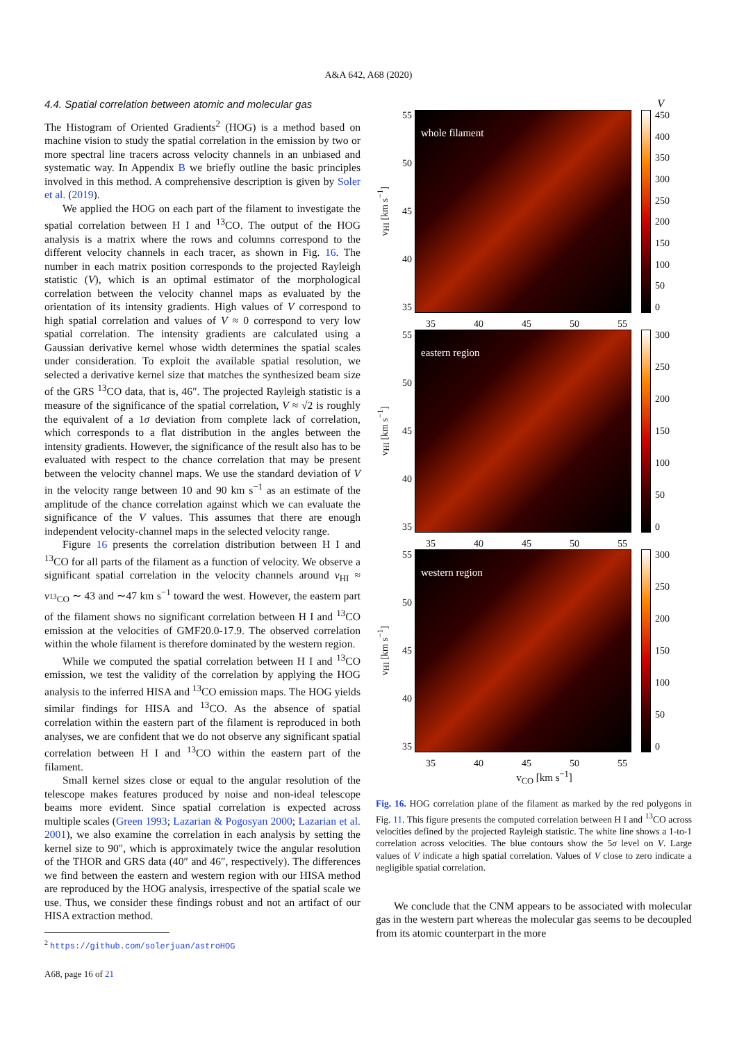A&A 642, A68 (2020)
4.4. Spatial correlation between atomic and molecular gas
The Histogram of Oriented Gradients<sup>2</sup> (HOG) is a method based on machine vision to study the spatial correlation in the emission by two or more spectral line tracers across velocity channels in an unbiased and systematic way. In Appendix B we briefly outline the basic principles involved in this method. A comprehensive description is given by Soler et al. (2019).
We applied the HOG on each part of the filament to investigate the spatial correlation between H I and <sup>13</sup>CO. The output of the HOG analysis is a matrix where the rows and columns correspond to the different velocity channels in each tracer, as shown in Fig. 16. The number in each matrix position corresponds to the projected Rayleigh statistic (V), which is an optimal estimator of the morphological correlation between the velocity channel maps as evaluated by the orientation of its intensity gradients. High values of V correspond to high spatial correlation and values of V ≈ 0 correspond to very low spatial correlation. The intensity gradients are calculated using a Gaussian derivative kernel whose width determines the spatial scales under consideration. To exploit the available spatial resolution, we selected a derivative kernel size that matches the synthesized beam size of the GRS <sup>13</sup>CO data, that is, 46″. The projected Rayleigh statistic is a measure of the significance of the spatial correlation, V ≈ √2 is roughly the equivalent of a 1σ deviation from complete lack of correlation, which corresponds to a flat distribution in the angles between the intensity gradients. However, the significance of the result also has to be evaluated with respect to the chance correlation that may be present between the velocity channel maps. We use the standard deviation of V in the velocity range between 10 and 90 km s<sup>−1</sup> as an estimate of the amplitude of the chance correlation against which we can evaluate the significance of the V values. This assumes that there are enough independent velocity-channel maps in the selected velocity range.
Figure 16 presents the correlation distribution between H I and <sup>13</sup>CO for all parts of the filament as a function of velocity. We observe a significant spatial correlation in the velocity channels around v<sub>HI</sub> ≈ v<sub><sup>13</sup>CO</sub> ∼ 43 and ∼47 km s<sup>−1</sup> toward the west. However, the eastern part of the filament shows no significant correlation between H I and <sup>13</sup>CO emission at the velocities of GMF20.0-17.9. The observed correlation within the whole filament is therefore dominated by the western region.
While we computed the spatial correlation between H I and <sup>13</sup>CO emission, we test the validity of the correlation by applying the HOG analysis to the inferred HISA and <sup>13</sup>CO emission maps. The HOG yields similar findings for HISA and <sup>13</sup>CO. As the absence of spatial correlation within the eastern part of the filament is reproduced in both analyses, we are confident that we do not observe any significant spatial correlation between H I and <sup>13</sup>CO within the eastern part of the filament.
Small kernel sizes close or equal to the angular resolution of the telescope makes features produced by noise and non-ideal telescope beams more evident. Since spatial correlation is expected across multiple scales (Green 1993; Lazarian & Pogosyan 2000; Lazarian et al. 2001), we also examine the correlation in each analysis by setting the kernel size to 90″, which is approximately twice the angular resolution of the THOR and GRS data (40″ and 46″, respectively). The differences we find between the eastern and western region with our HISA method are reproduced by the HOG analysis, irrespective of the spatial scale we use. Thus, we consider these findings robust and not an artifact of our HISA extraction method.
<sup>2</sup> https://github.com/solerjuan/astroHOG
A68, page 16 of 21
V
v<sub>HI</sub> [km s<sup>−1</sup>]
55
50
45
40
35
whole filament
450
400
350
300
250
200
150
100
50
0
35 40 45 50 55
v<sub>HI</sub> [km s<sup>−1</sup>]
55
50
45
40
35
eastern region
300
250
200
150
100
50
0
35 40 45 50 55
v<sub>HI</sub> [km s<sup>−1</sup>]
55
50
45
40
35
western region
300
250
200
150
100
50
0
35 40 45 50 55
v<sub>CO</sub> [km s<sup>−1</sup>]
Fig. 16. HOG correlation plane of the filament as marked by the red polygons in Fig. 11. This figure presents the computed correlation between H I and <sup>13</sup>CO across velocities defined by the projected Rayleigh statistic. The white line shows a 1-to-1 correlation across velocities. The blue contours show the 5σ level on V. Large values of V indicate a high spatial correlation. Values of V close to zero indicate a negligible spatial correlation.
We conclude that the CNM appears to be associated with molecular gas in the western part whereas the molecular gas seems to be decoupled from its atomic counterpart in the more